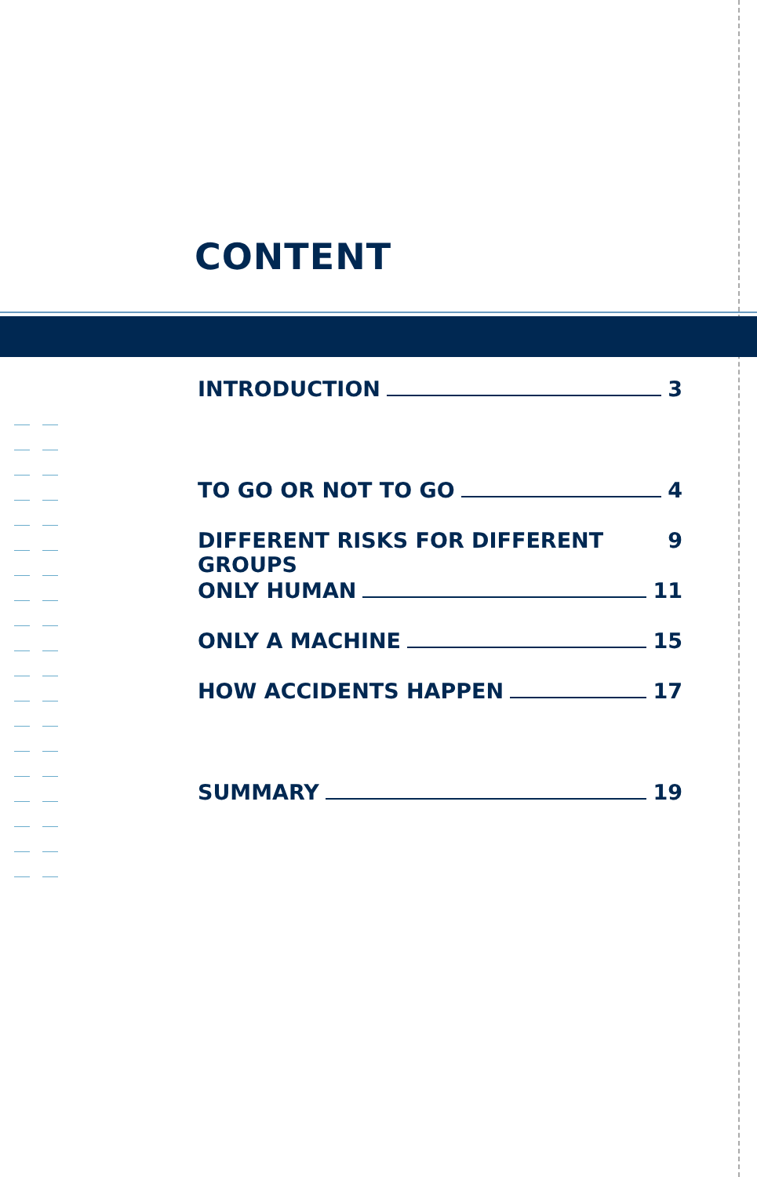CONTENT
INTRODUCTION 3
TO GO OR NOT TO GO 4
DIFFERENT RISKS FOR DIFFERENT GROUPS 9
ONLY HUMAN 11
ONLY A MACHINE 15
HOW ACCIDENTS HAPPEN 17
SUMMARY 19